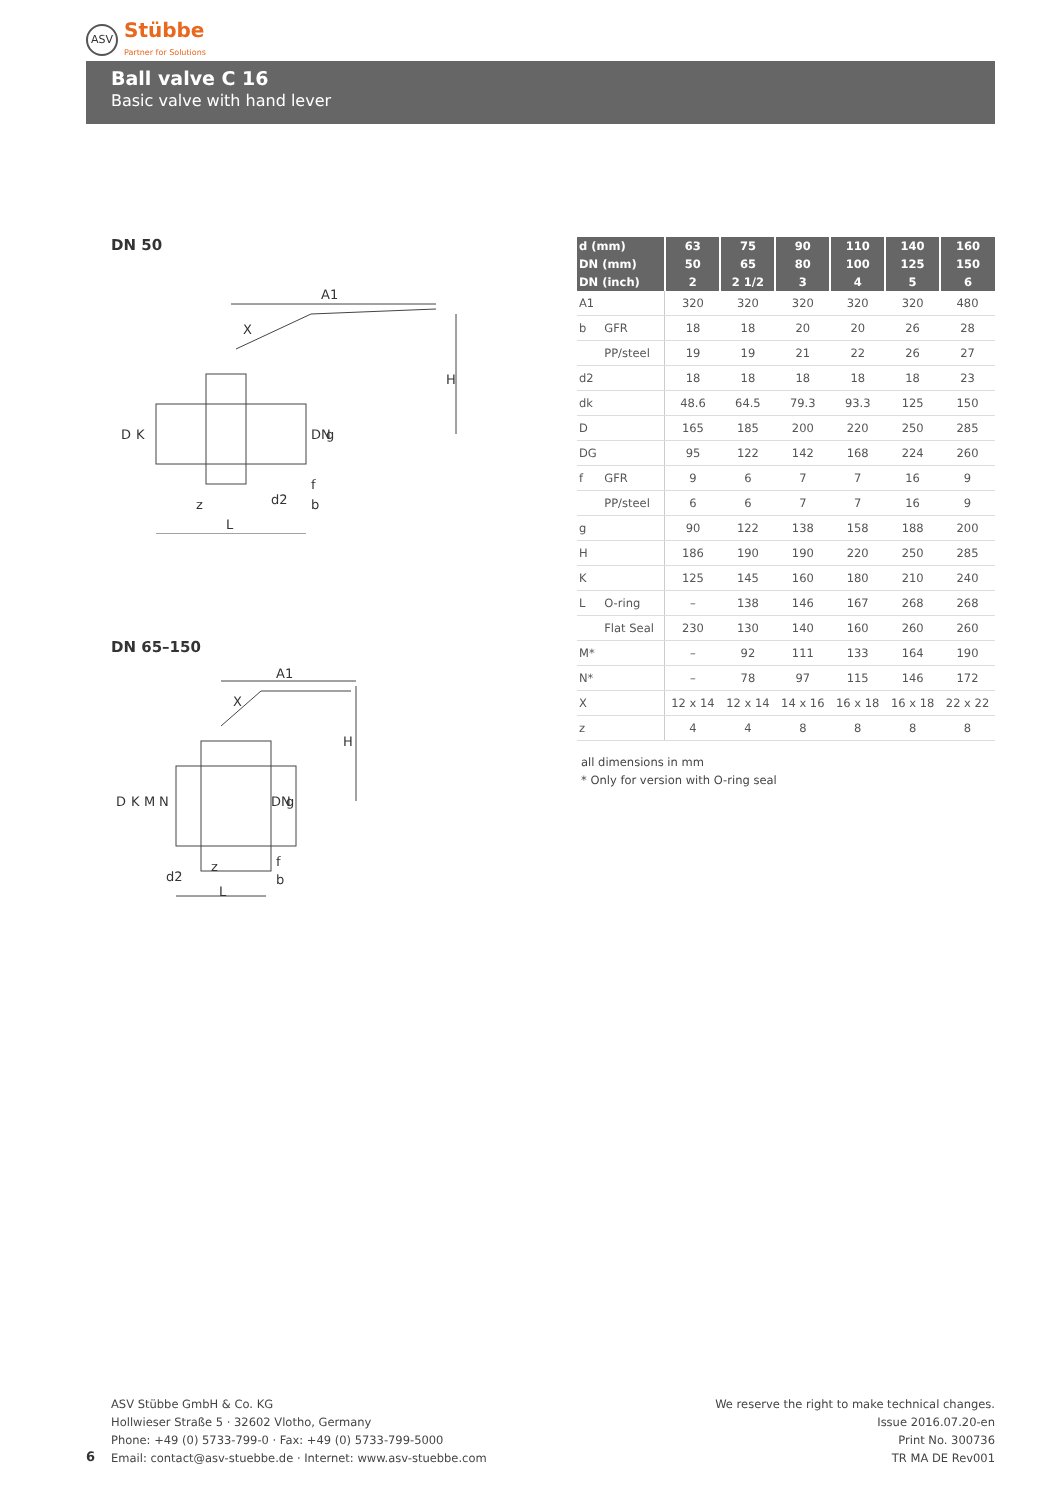ASV
Stübbe
Partner for Solutions
Ball valve C 16
Basic valve with hand lever
DN 50
A1
X
H
D
K
z
d2
f
b
L
DN
g
DN 65–150
A1
X
H
D
K
M
N
z
d2
f
b
L
DN
g
| d (mm) | | 63 | 75 | 90 | 110 | 140 | 160 |
| --- | --- | --- | --- | --- | --- | --- | --- |
| DN (mm) | | 50 | 65 | 80 | 100 | 125 | 150 |
| DN (inch) | | 2 | 2 1/2 | 3 | 4 | 5 | 6 |
| A1 | | 320 | 320 | 320 | 320 | 320 | 480 |
| b | GFR | 18 | 18 | 20 | 20 | 26 | 28 |
| | PP/steel | 19 | 19 | 21 | 22 | 26 | 27 |
| d2 | | 18 | 18 | 18 | 18 | 18 | 23 |
| dk | | 48.6 | 64.5 | 79.3 | 93.3 | 125 | 150 |
| D | | 165 | 185 | 200 | 220 | 250 | 285 |
| DG | | 95 | 122 | 142 | 168 | 224 | 260 |
| f | GFR | 9 | 6 | 7 | 7 | 16 | 9 |
| | PP/steel | 6 | 6 | 7 | 7 | 16 | 9 |
| g | | 90 | 122 | 138 | 158 | 188 | 200 |
| H | | 186 | 190 | 190 | 220 | 250 | 285 |
| K | | 125 | 145 | 160 | 180 | 210 | 240 |
| L | O-ring | – | 138 | 146 | 167 | 268 | 268 |
| | Flat Seal | 230 | 130 | 140 | 160 | 260 | 260 |
| M* | | – | 92 | 111 | 133 | 164 | 190 |
| N* | | – | 78 | 97 | 115 | 146 | 172 |
| X | | 12 x 14 | 12 x 14 | 14 x 16 | 16 x 18 | 16 x 18 | 22 x 22 |
| z | | 4 | 4 | 8 | 8 | 8 | 8 |
all dimensions in mm
* Only for version with O-ring seal
ASV Stübbe GmbH & Co. KG
Hollwieser Straße 5 · 32602 Vlotho, Germany
Phone: +49 (0) 5733-799-0 · Fax: +49 (0) 5733-799-5000
Email: contact@asv-stuebbe.de · Internet: www.asv-stuebbe.com
6
We reserve the right to make technical changes.
Issue 2016.07.20-en
Print No. 300736
TR MA DE Rev001